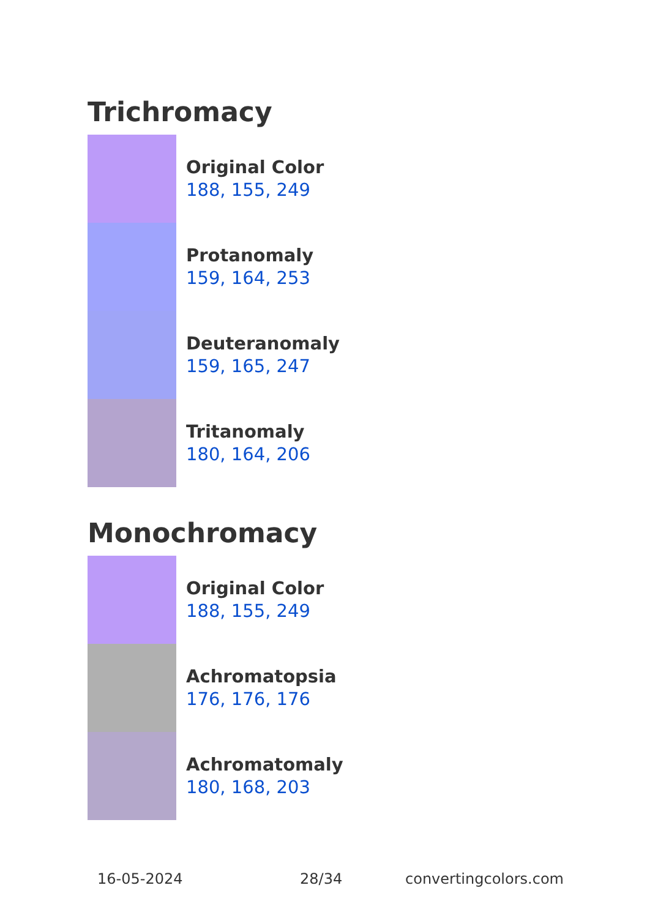Trichromacy
Original Color
188, 155, 249
Protanomaly
159, 164, 253
Deuteranomaly
159, 165, 247
Tritanomaly
180, 164, 206
Monochromacy
Original Color
188, 155, 249
Achromatopsia
176, 176, 176
Achromatomaly
180, 168, 203
16-05-2024 28/34 convertingcolors.com